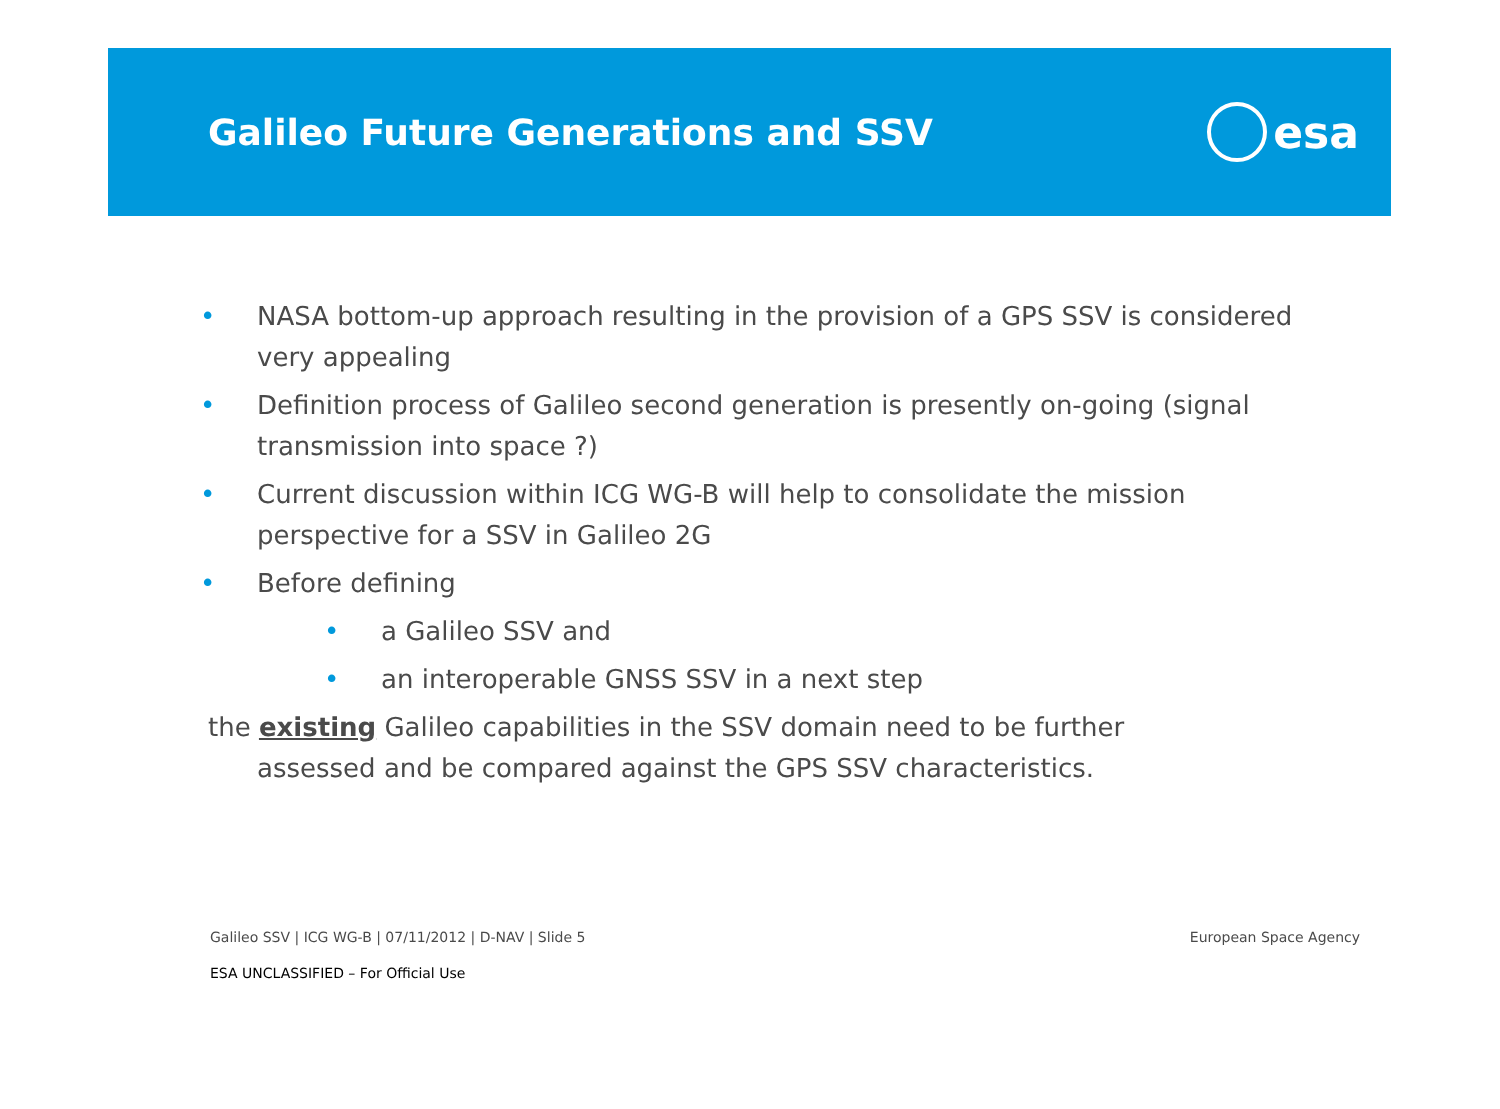Galileo Future Generations and SSV
esa
• NASA bottom-up approach resulting in the provision of a GPS SSV is considered very appealing
• Definition process of Galileo second generation is presently on-going (signal transmission into space ?)
• Current discussion within ICG WG-B will help to consolidate the mission perspective for a SSV in Galileo 2G
• Before defining
• a Galileo SSV and
• an interoperable GNSS SSV in a next step
the existing Galileo capabilities in the SSV domain need to be further
assessed and be compared against the GPS SSV characteristics.
Galileo SSV | ICG WG-B | 07/11/2012 | D-NAV | Slide 5 European Space Agency
ESA UNCLASSIFIED – For Official Use